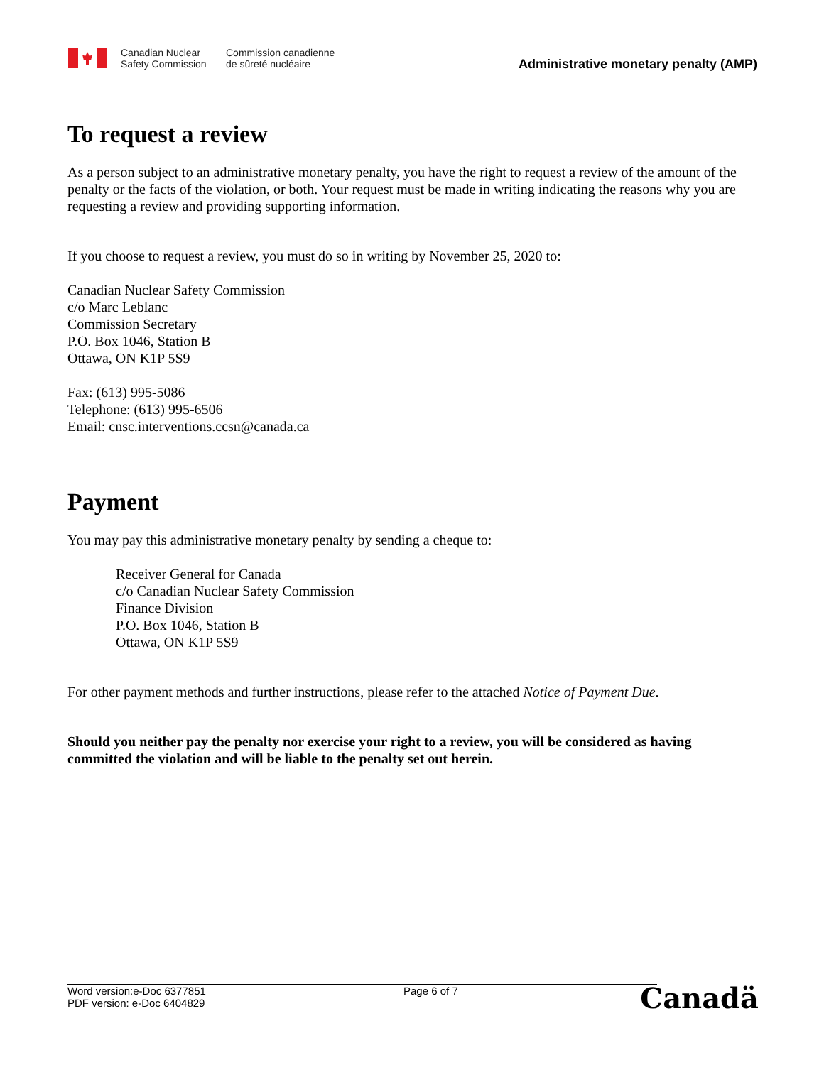Canadian Nuclear
Safety Commission
Commission canadienne
de sûreté nucléaire
Administrative monetary penalty (AMP)
To request a review
As a person subject to an administrative monetary penalty, you have the right to request a review of the amount of the penalty or the facts of the violation, or both. Your request must be made in writing indicating the reasons why you are requesting a review and providing supporting information.
If you choose to request a review, you must do so in writing by November 25, 2020 to:
Canadian Nuclear Safety Commission
c/o Marc Leblanc
Commission Secretary
P.O. Box 1046, Station B
Ottawa, ON K1P 5S9
Fax: (613) 995-5086
Telephone: (613) 995-6506
Email: cnsc.interventions.ccsn@canada.ca
Payment
You may pay this administrative monetary penalty by sending a cheque to:
Receiver General for Canada
c/o Canadian Nuclear Safety Commission
Finance Division
P.O. Box 1046, Station B
Ottawa, ON K1P 5S9
For other payment methods and further instructions, please refer to the attached Notice of Payment Due.
Should you neither pay the penalty nor exercise your right to a review, you will be considered as having committed the violation and will be liable to the penalty set out herein.
Word version:e-Doc 6377851
PDF version: e-Doc 6404829
Page 6 of 7
Canadä